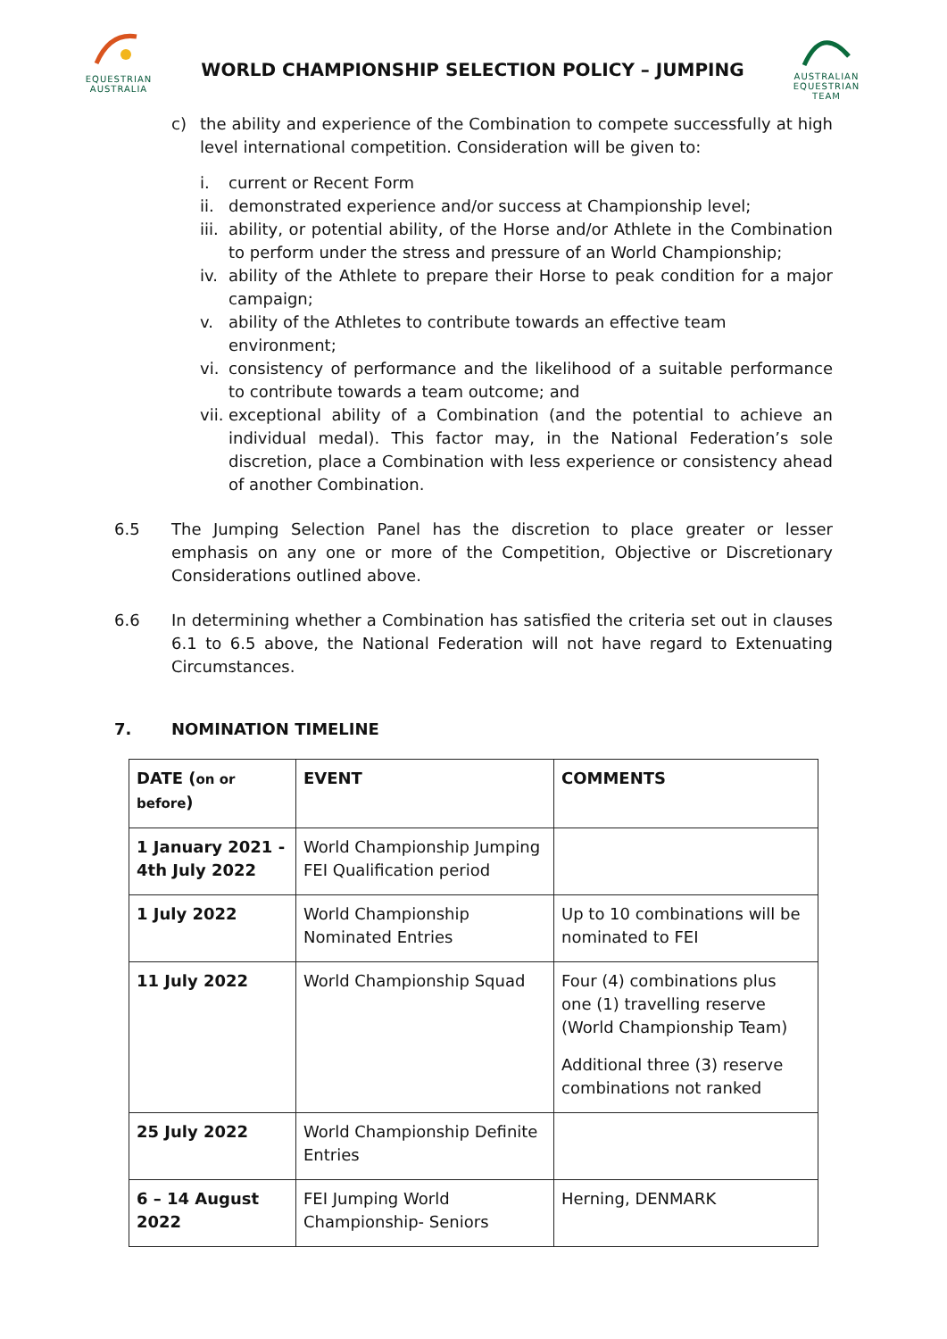EQUESTRIAN AUSTRALIA
WORLD CHAMPIONSHIP SELECTION POLICY – JUMPING
AUSTRALIAN EQUESTRIAN TEAM
c) the ability and experience of the Combination to compete successfully at high level international competition. Consideration will be given to:
i. current or Recent Form
ii.
demonstrated experience and/or success at Championship level;
iii.
ability, or potential ability, of the Horse and/or Athlete in the Combination to perform under the stress and pressure of an World Championship;
iv.
ability of the Athlete to prepare their Horse to peak condition for a major campaign;
v. ability of the Athletes to contribute towards an effective team environment;
vi.
consistency of performance and the likelihood of a suitable performance to contribute towards a team outcome; and
vii.
exceptional ability of a Combination (and the potential to achieve an individual medal). This factor may, in the National Federation’s sole discretion, place a Combination with less experience or consistency ahead of another Combination.
6.5 The Jumping Selection Panel has the discretion to place greater or lesser emphasis on any one or more of the Competition, Objective or Discretionary Considerations outlined above.
6.6 In determining whether a Combination has satisfied the criteria set out in clauses 6.1 to 6.5 above, the National Federation will not have regard to Extenuating Circumstances.
7. NOMINATION TIMELINE
| DATE ( on or before ) | EVENT | COMMENTS |
| --- | --- | --- |
| 1 January 2021 - 4th July 2022 | World Championship Jumping FEI Qualification period | |
| 1 July 2022 | World Championship Nominated Entries | Up to 10 combinations will be nominated to FEI |
| 11 July 2022 | World Championship Squad | Four (4) combinations plus one (1) travelling reserve (World Championship Team) Additional three (3) reserve combinations not ranked |
| 25 July 2022 | World Championship Definite Entries | |
| 6 – 14 August 2022 | FEI Jumping World Championship- Seniors | Herning, DENMARK |